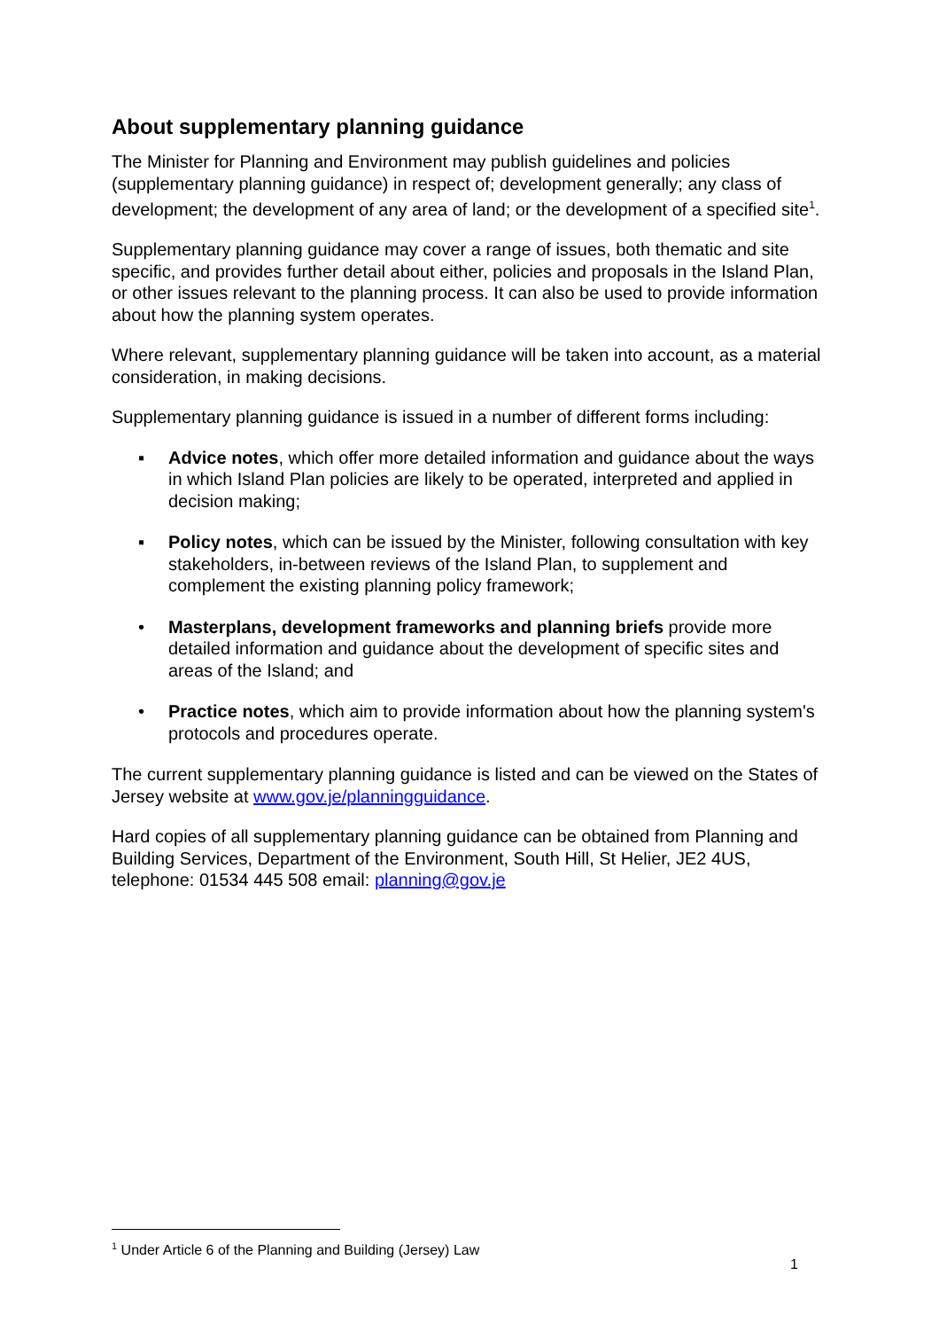About supplementary planning guidance
The Minister for Planning and Environment may publish guidelines and policies (supplementary planning guidance) in respect of; development generally; any class of development; the development of any area of land; or the development of a specified site<sup>1</sup>.
Supplementary planning guidance may cover a range of issues, both thematic and site specific, and provides further detail about either, policies and proposals in the Island Plan, or other issues relevant to the planning process. It can also be used to provide information about how the planning system operates.
Where relevant, supplementary planning guidance will be taken into account, as a material consideration, in making decisions.
Supplementary planning guidance is issued in a number of different forms including:
▪ Advice notes, which offer more detailed information and guidance about the ways in which Island Plan policies are likely to be operated, interpreted and applied in decision making;
▪ Policy notes, which can be issued by the Minister, following consultation with key stakeholders, in-between reviews of the Island Plan, to supplement and complement the existing planning policy framework;
• Masterplans, development frameworks and planning briefs provide more detailed information and guidance about the development of specific sites and areas of the Island; and
• Practice notes, which aim to provide information about how the planning system's protocols and procedures operate.
The current supplementary planning guidance is listed and can be viewed on the States of Jersey website at www.gov.je/planningguidance.
Hard copies of all supplementary planning guidance can be obtained from Planning and Building Services, Department of the Environment, South Hill, St Helier, JE2 4US, telephone: 01534 445 508 email: planning@gov.je
<sup>1</sup> Under Article 6 of the Planning and Building (Jersey) Law
1